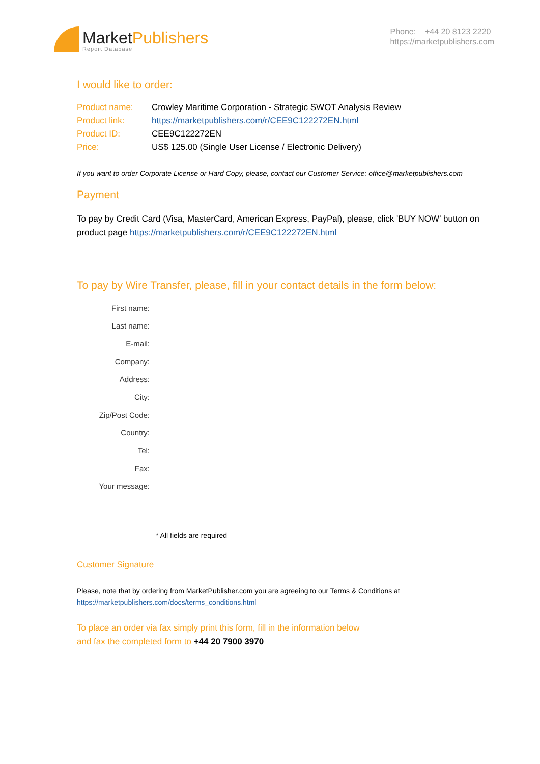MarketPublishers
Report Database
Phone: +44 20 8123 2220
https://marketpublishers.com
I would like to order:
| Product name: | Crowley Maritime Corporation - Strategic SWOT Analysis Review |
| Product link: | https://marketpublishers.com/r/CEE9C122272EN.html |
| Product ID: | CEE9C122272EN |
| Price: | US$ 125.00 (Single User License / Electronic Delivery) |
If you want to order Corporate License or Hard Copy, please, contact our Customer Service: office@marketpublishers.com
Payment
To pay by Credit Card (Visa, MasterCard, American Express, PayPal), please, click 'BUY NOW' button on product page https://marketpublishers.com/r/CEE9C122272EN.html
To pay by Wire Transfer, please, fill in your contact details in the form below:
| First name: |
| Last name: |
| E-mail: |
| Company: |
| Address: |
| City: |
| Zip/Post Code: |
| Country: |
| Tel: |
| Fax: |
| Your message: |
* All fields are required
Customer Signature
Please, note that by ordering from MarketPublisher.com you are agreeing to our Terms & Conditions at
https://marketpublishers.com/docs/terms_conditions.html
To place an order via fax simply print this form, fill in the information below
and fax the completed form to +44 20 7900 3970